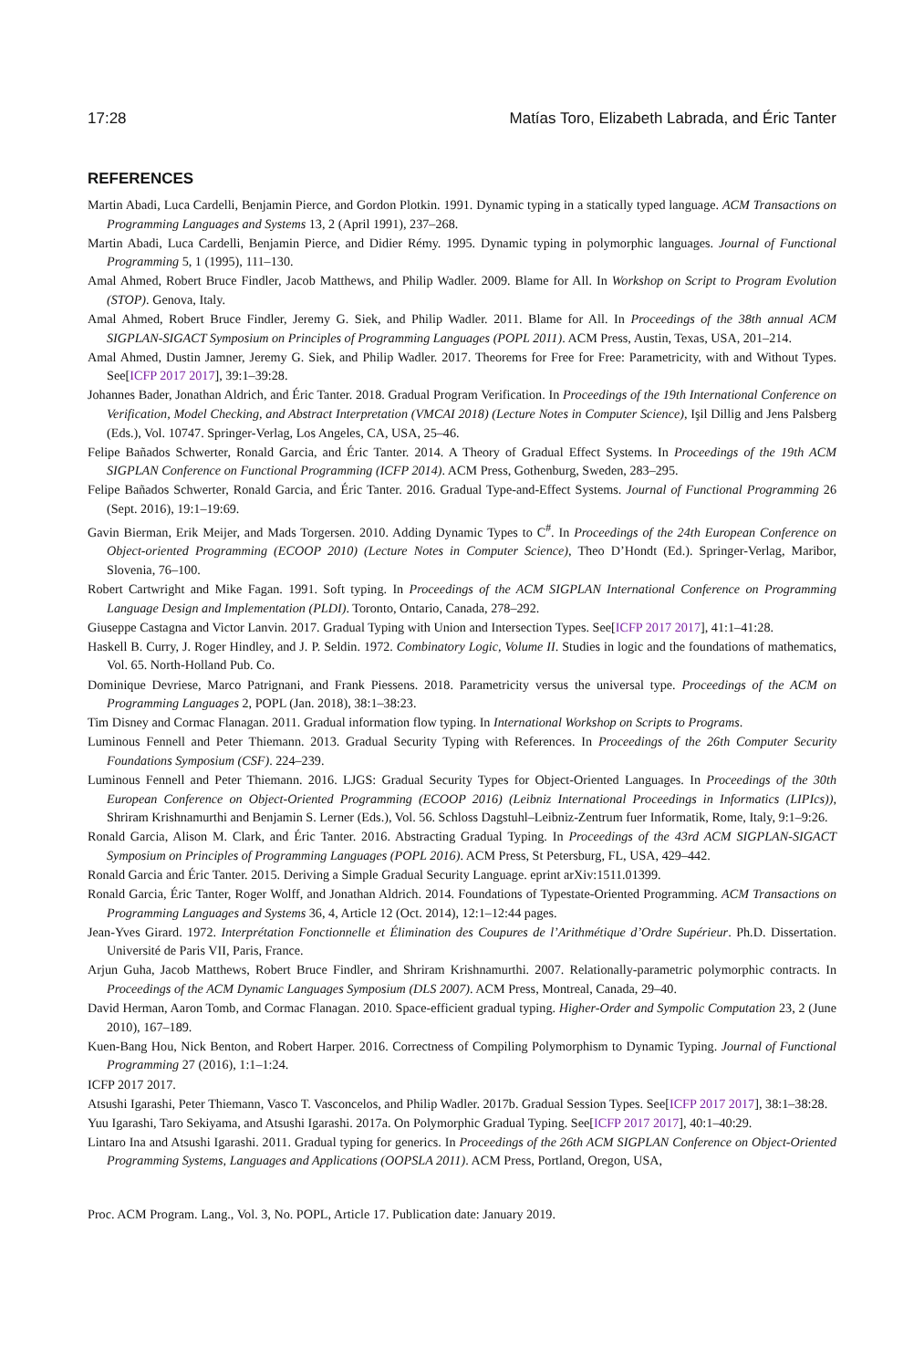17:28 Matías Toro, Elizabeth Labrada, and Éric Tanter
REFERENCES
Martin Abadi, Luca Cardelli, Benjamin Pierce, and Gordon Plotkin. 1991. Dynamic typing in a statically typed language. ACM Transactions on Programming Languages and Systems 13, 2 (April 1991), 237–268.
Martin Abadi, Luca Cardelli, Benjamin Pierce, and Didier Rémy. 1995. Dynamic typing in polymorphic languages. Journal of Functional Programming 5, 1 (1995), 111–130.
Amal Ahmed, Robert Bruce Findler, Jacob Matthews, and Philip Wadler. 2009. Blame for All. In Workshop on Script to Program Evolution (STOP). Genova, Italy.
Amal Ahmed, Robert Bruce Findler, Jeremy G. Siek, and Philip Wadler. 2011. Blame for All. In Proceedings of the 38th annual ACM SIGPLAN-SIGACT Symposium on Principles of Programming Languages (POPL 2011). ACM Press, Austin, Texas, USA, 201–214.
Amal Ahmed, Dustin Jamner, Jeremy G. Siek, and Philip Wadler. 2017. Theorems for Free for Free: Parametricity, with and Without Types. See[ICFP 2017 2017], 39:1–39:28.
Johannes Bader, Jonathan Aldrich, and Éric Tanter. 2018. Gradual Program Verification. In Proceedings of the 19th International Conference on Verification, Model Checking, and Abstract Interpretation (VMCAI 2018) (Lecture Notes in Computer Science), Işil Dillig and Jens Palsberg (Eds.), Vol. 10747. Springer-Verlag, Los Angeles, CA, USA, 25–46.
Felipe Bañados Schwerter, Ronald Garcia, and Éric Tanter. 2014. A Theory of Gradual Effect Systems. In Proceedings of the 19th ACM SIGPLAN Conference on Functional Programming (ICFP 2014). ACM Press, Gothenburg, Sweden, 283–295.
Felipe Bañados Schwerter, Ronald Garcia, and Éric Tanter. 2016. Gradual Type-and-Effect Systems. Journal of Functional Programming 26 (Sept. 2016), 19:1–19:69.
Gavin Bierman, Erik Meijer, and Mads Torgersen. 2010. Adding Dynamic Types to C<sup>#</sup>. In Proceedings of the 24th European Conference on Object-oriented Programming (ECOOP 2010) (Lecture Notes in Computer Science), Theo D’Hondt (Ed.). Springer-Verlag, Maribor, Slovenia, 76–100.
Robert Cartwright and Mike Fagan. 1991. Soft typing. In Proceedings of the ACM SIGPLAN International Conference on Programming Language Design and Implementation (PLDI). Toronto, Ontario, Canada, 278–292.
Giuseppe Castagna and Victor Lanvin. 2017. Gradual Typing with Union and Intersection Types. See[ICFP 2017 2017], 41:1–41:28.
Haskell B. Curry, J. Roger Hindley, and J. P. Seldin. 1972. Combinatory Logic, Volume II. Studies in logic and the foundations of mathematics, Vol. 65. North-Holland Pub. Co.
Dominique Devriese, Marco Patrignani, and Frank Piessens. 2018. Parametricity versus the universal type. Proceedings of the ACM on Programming Languages 2, POPL (Jan. 2018), 38:1–38:23.
Tim Disney and Cormac Flanagan. 2011. Gradual information flow typing. In International Workshop on Scripts to Programs.
Luminous Fennell and Peter Thiemann. 2013. Gradual Security Typing with References. In Proceedings of the 26th Computer Security Foundations Symposium (CSF). 224–239.
Luminous Fennell and Peter Thiemann. 2016. LJGS: Gradual Security Types for Object-Oriented Languages. In Proceedings of the 30th European Conference on Object-Oriented Programming (ECOOP 2016) (Leibniz International Proceedings in Informatics (LIPIcs)), Shriram Krishnamurthi and Benjamin S. Lerner (Eds.), Vol. 56. Schloss Dagstuhl–Leibniz-Zentrum fuer Informatik, Rome, Italy, 9:1–9:26.
Ronald Garcia, Alison M. Clark, and Éric Tanter. 2016. Abstracting Gradual Typing. In Proceedings of the 43rd ACM SIGPLAN-SIGACT Symposium on Principles of Programming Languages (POPL 2016). ACM Press, St Petersburg, FL, USA, 429–442.
Ronald Garcia and Éric Tanter. 2015. Deriving a Simple Gradual Security Language. eprint arXiv:1511.01399.
Ronald Garcia, Éric Tanter, Roger Wolff, and Jonathan Aldrich. 2014. Foundations of Typestate-Oriented Programming. ACM Transactions on Programming Languages and Systems 36, 4, Article 12 (Oct. 2014), 12:1–12:44 pages.
Jean-Yves Girard. 1972. Interprétation Fonctionnelle et Élimination des Coupures de l’Arithmétique d’Ordre Supérieur. Ph.D. Dissertation. Université de Paris VII, Paris, France.
Arjun Guha, Jacob Matthews, Robert Bruce Findler, and Shriram Krishnamurthi. 2007. Relationally-parametric polymorphic contracts. In Proceedings of the ACM Dynamic Languages Symposium (DLS 2007). ACM Press, Montreal, Canada, 29–40.
David Herman, Aaron Tomb, and Cormac Flanagan. 2010. Space-efficient gradual typing. Higher-Order and Sympolic Computation 23, 2 (June 2010), 167–189.
Kuen-Bang Hou, Nick Benton, and Robert Harper. 2016. Correctness of Compiling Polymorphism to Dynamic Typing. Journal of Functional Programming 27 (2016), 1:1–1:24.
ICFP 2017 2017.
Atsushi Igarashi, Peter Thiemann, Vasco T. Vasconcelos, and Philip Wadler. 2017b. Gradual Session Types. See[ICFP 2017 2017], 38:1–38:28.
Yuu Igarashi, Taro Sekiyama, and Atsushi Igarashi. 2017a. On Polymorphic Gradual Typing. See[ICFP 2017 2017], 40:1–40:29.
Lintaro Ina and Atsushi Igarashi. 2011. Gradual typing for generics. In Proceedings of the 26th ACM SIGPLAN Conference on Object-Oriented Programming Systems, Languages and Applications (OOPSLA 2011). ACM Press, Portland, Oregon, USA,
Proc. ACM Program. Lang., Vol. 3, No. POPL, Article 17. Publication date: January 2019.